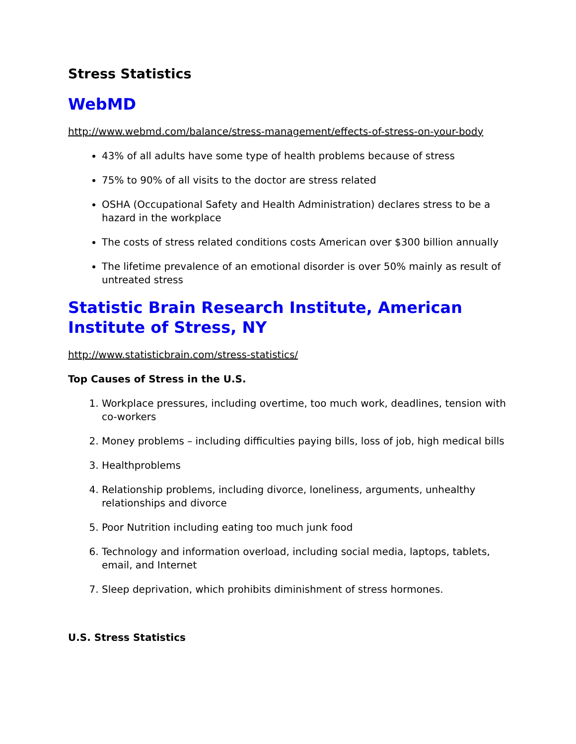Stress Statistics
WebMD
http://www.webmd.com/balance/stress-management/effects-of-stress-on-your-body
43% of all adults have some type of health problems because of stress
75% to 90% of all visits to the doctor are stress related
OSHA (Occupational Safety and Health Administration) declares stress to be a hazard in the workplace
The costs of stress related conditions costs American over $300 billion annually
The lifetime prevalence of an emotional disorder is over 50% mainly as result of untreated stress
Statistic Brain Research Institute, American Institute of Stress, NY
http://www.statisticbrain.com/stress-statistics/
Top Causes of Stress in the U.S.
1. Workplace pressures, including overtime, too much work, deadlines, tension with co-workers
2. Money problems – including difficulties paying bills, loss of job, high medical bills
3. Healthproblems
4. Relationship problems, including divorce, loneliness, arguments, unhealthy relationships and divorce
5. Poor Nutrition including eating too much junk food
6. Technology and information overload, including social media, laptops, tablets, email, and Internet
7. Sleep deprivation, which prohibits diminishment of stress hormones.
U.S. Stress Statistics